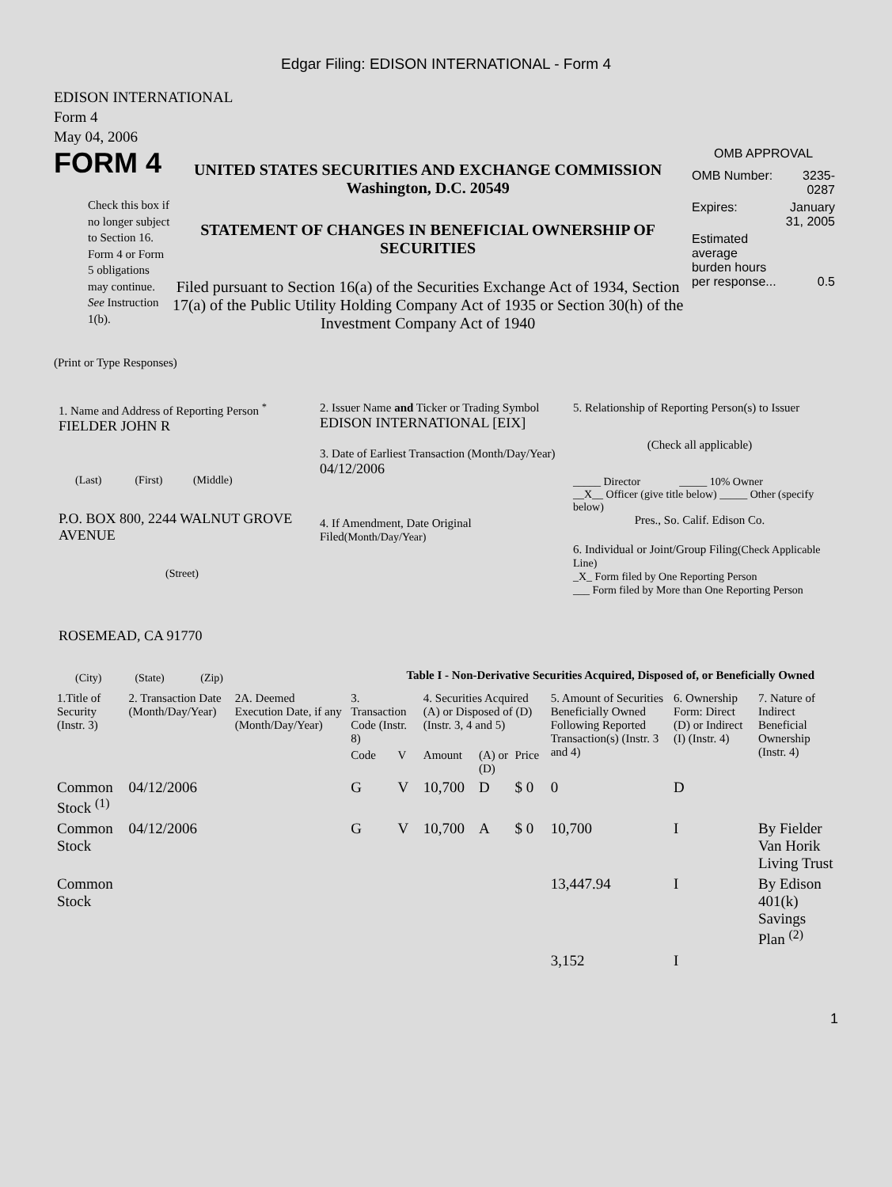Edgar Filing: EDISON INTERNATIONAL - Form 4
EDISON INTERNATIONAL
Form 4
May 04, 2006
FORM 4
Check this box if no longer subject to Section 16. Form 4 or Form 5 obligations may continue. See Instruction 1(b).
UNITED STATES SECURITIES AND EXCHANGE COMMISSION
Washington, D.C. 20549
STATEMENT OF CHANGES IN BENEFICIAL OWNERSHIP OF SECURITIES
Filed pursuant to Section 16(a) of the Securities Exchange Act of 1934, Section 17(a) of the Public Utility Holding Company Act of 1935 or Section 30(h) of the Investment Company Act of 1940
OMB APPROVAL
| OMB Number: | 3235-0287 |
| Expires: | January 31, 2005 |
| Estimated average burden hours per response... | 0.5 |
(Print or Type Responses)
1. Name and Address of Reporting Person <sup>*</sup>
FIELDER JOHN R
(Last) (First) (Middle)
P.O. BOX 800, 2244 WALNUT GROVE AVENUE
(Street)
ROSEMEAD, CA 91770
(City) (State) (Zip)
2. Issuer Name and Ticker or Trading Symbol
EDISON INTERNATIONAL [EIX]
3. Date of Earliest Transaction (Month/Day/Year)
04/12/2006
4. If Amendment, Date Original Filed(Month/Day/Year)
5. Relationship of Reporting Person(s) to Issuer
(Check all applicable)
_____ Director _____ 10% Owner
__X__ Officer (give title below) _____ Other (specify below)
Pres., So. Calif. Edison Co.
6. Individual or Joint/Group Filing(Check Applicable Line)
_X_ Form filed by One Reporting Person
___ Form filed by More than One Reporting Person
Table I - Non-Derivative Securities Acquired, Disposed of, or Beneficially Owned
| 1.Title of Security (Instr. 3) | 2. Transaction Date (Month/Day/Year) | 2A. Deemed Execution Date, if any (Month/Day/Year) | 3. Transaction Code (Instr. 8) | | 4. Securities Acquired (A) or Disposed of (D) (Instr. 3, 4 and 5) | | | 5. Amount of Securities Beneficially Owned Following Reported Transaction(s) (Instr. 3 and 4) | 6. Ownership Form: Direct (D) or Indirect (I) (Instr. 4) | 7. Nature of Indirect Beneficial Ownership (Instr. 4) |
| --- | --- | --- | --- | --- | --- | --- | --- | --- | --- | --- |
| | | | Code | V | Amount | (A) or (D) | Price | | | |
| Common Stock <sup>(1)</sup> | 04/12/2006 | | G | V | 10,700 | D | $ 0 | 0 | D | |
| Common Stock | 04/12/2006 | | G | V | 10,700 | A | $ 0 | 10,700 | I | By Fielder Van Horik Living Trust |
| Common Stock | | | | | | | | 13,447.94 | I | By Edison 401(k) Savings Plan <sup>(2)</sup> |
| | | | | | | | | 3,152 | I | |
1